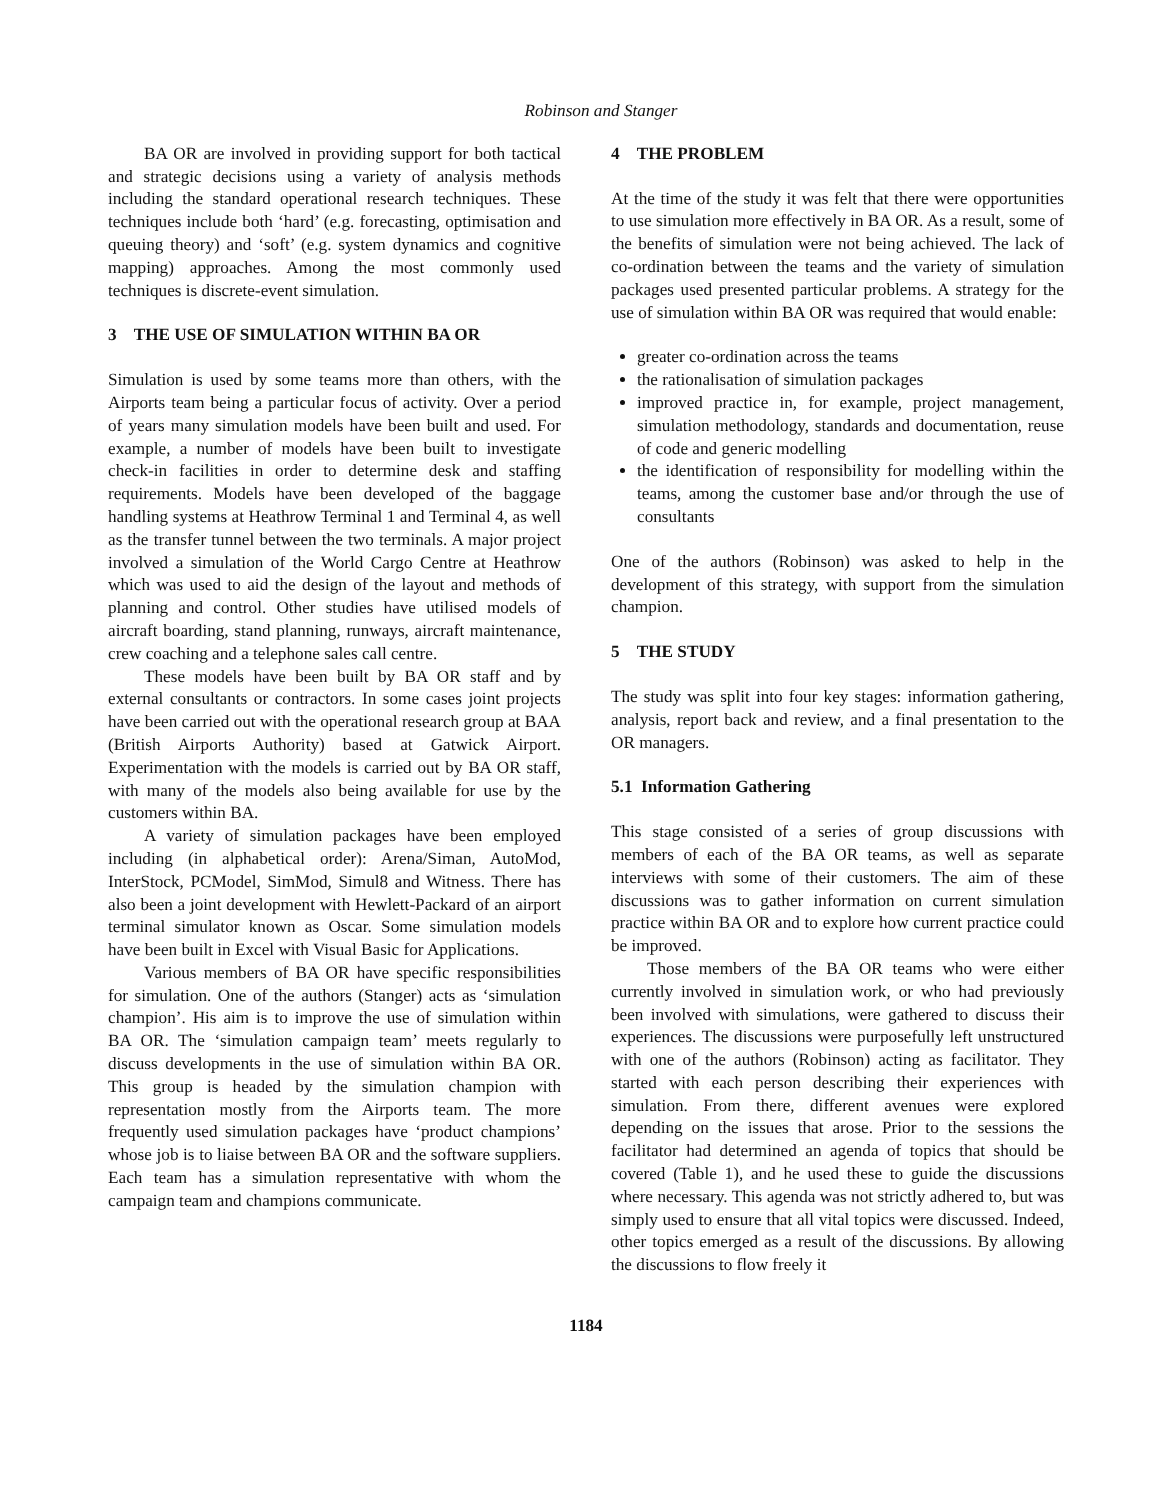Robinson and Stanger
BA OR are involved in providing support for both tactical and strategic decisions using a variety of analysis methods including the standard operational research techniques. These techniques include both ‘hard’ (e.g. forecasting, optimisation and queuing theory) and ‘soft’ (e.g. system dynamics and cognitive mapping) approaches. Among the most commonly used techniques is discrete-event simulation.
3 THE USE OF SIMULATION WITHIN BA OR
Simulation is used by some teams more than others, with the Airports team being a particular focus of activity. Over a period of years many simulation models have been built and used. For example, a number of models have been built to investigate check-in facilities in order to determine desk and staffing requirements. Models have been developed of the baggage handling systems at Heathrow Terminal 1 and Terminal 4, as well as the transfer tunnel between the two terminals. A major project involved a simulation of the World Cargo Centre at Heathrow which was used to aid the design of the layout and methods of planning and control. Other studies have utilised models of aircraft boarding, stand planning, runways, aircraft maintenance, crew coaching and a telephone sales call centre.
These models have been built by BA OR staff and by external consultants or contractors. In some cases joint projects have been carried out with the operational research group at BAA (British Airports Authority) based at Gatwick Airport. Experimentation with the models is carried out by BA OR staff, with many of the models also being available for use by the customers within BA.
A variety of simulation packages have been employed including (in alphabetical order): Arena/Siman, AutoMod, InterStock, PCModel, SimMod, Simul8 and Witness. There has also been a joint development with Hewlett-Packard of an airport terminal simulator known as Oscar. Some simulation models have been built in Excel with Visual Basic for Applications.
Various members of BA OR have specific responsibilities for simulation. One of the authors (Stanger) acts as ‘simulation champion’. His aim is to improve the use of simulation within BA OR. The ‘simulation campaign team’ meets regularly to discuss developments in the use of simulation within BA OR. This group is headed by the simulation champion with representation mostly from the Airports team. The more frequently used simulation packages have ‘product champions’ whose job is to liaise between BA OR and the software suppliers. Each team has a simulation representative with whom the campaign team and champions communicate.
4 THE PROBLEM
At the time of the study it was felt that there were opportunities to use simulation more effectively in BA OR. As a result, some of the benefits of simulation were not being achieved. The lack of co-ordination between the teams and the variety of simulation packages used presented particular problems. A strategy for the use of simulation within BA OR was required that would enable:
greater co-ordination across the teams
the rationalisation of simulation packages
improved practice in, for example, project management, simulation methodology, standards and documentation, reuse of code and generic modelling
the identification of responsibility for modelling within the teams, among the customer base and/or through the use of consultants
One of the authors (Robinson) was asked to help in the development of this strategy, with support from the simulation champion.
5 THE STUDY
The study was split into four key stages: information gathering, analysis, report back and review, and a final presentation to the OR managers.
5.1 Information Gathering
This stage consisted of a series of group discussions with members of each of the BA OR teams, as well as separate interviews with some of their customers. The aim of these discussions was to gather information on current simulation practice within BA OR and to explore how current practice could be improved.
Those members of the BA OR teams who were either currently involved in simulation work, or who had previously been involved with simulations, were gathered to discuss their experiences. The discussions were purposefully left unstructured with one of the authors (Robinson) acting as facilitator. They started with each person describing their experiences with simulation. From there, different avenues were explored depending on the issues that arose. Prior to the sessions the facilitator had determined an agenda of topics that should be covered (Table 1), and he used these to guide the discussions where necessary. This agenda was not strictly adhered to, but was simply used to ensure that all vital topics were discussed. Indeed, other topics emerged as a result of the discussions. By allowing the discussions to flow freely it
1184